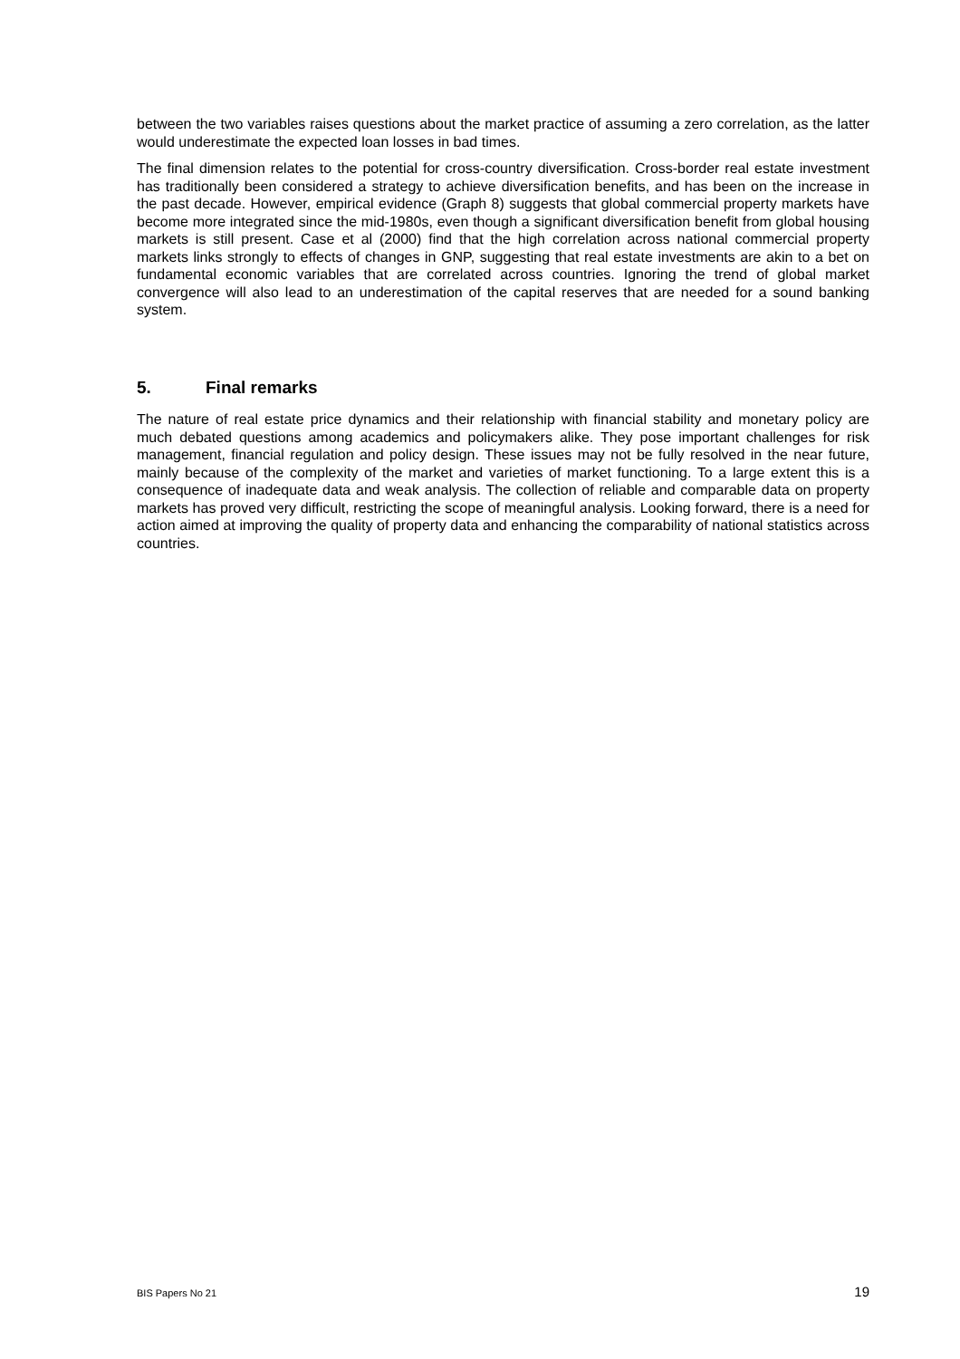between the two variables raises questions about the market practice of assuming a zero correlation, as the latter would underestimate the expected loan losses in bad times.
The final dimension relates to the potential for cross-country diversification. Cross-border real estate investment has traditionally been considered a strategy to achieve diversification benefits, and has been on the increase in the past decade. However, empirical evidence (Graph 8) suggests that global commercial property markets have become more integrated since the mid-1980s, even though a significant diversification benefit from global housing markets is still present. Case et al (2000) find that the high correlation across national commercial property markets links strongly to effects of changes in GNP, suggesting that real estate investments are akin to a bet on fundamental economic variables that are correlated across countries. Ignoring the trend of global market convergence will also lead to an underestimation of the capital reserves that are needed for a sound banking system.
5. Final remarks
The nature of real estate price dynamics and their relationship with financial stability and monetary policy are much debated questions among academics and policymakers alike. They pose important challenges for risk management, financial regulation and policy design. These issues may not be fully resolved in the near future, mainly because of the complexity of the market and varieties of market functioning. To a large extent this is a consequence of inadequate data and weak analysis. The collection of reliable and comparable data on property markets has proved very difficult, restricting the scope of meaningful analysis. Looking forward, there is a need for action aimed at improving the quality of property data and enhancing the comparability of national statistics across countries.
BIS Papers No 21 19